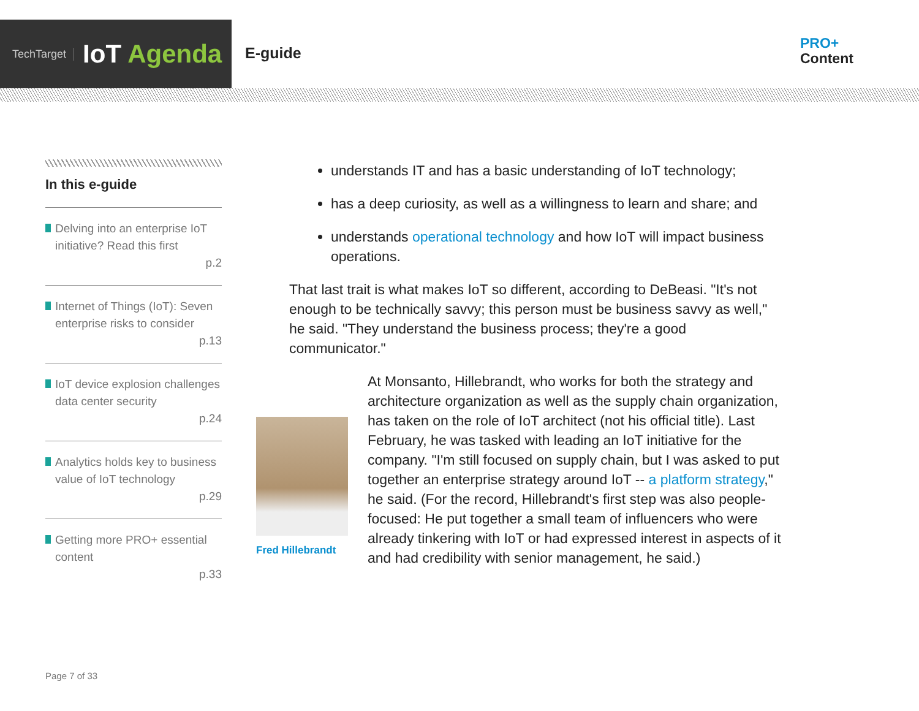TechTarget IoT Agenda
E-guide
PRO+
Content
In this e-guide
Delving into an enterprise IoT initiative? Read this first
p.2
Internet of Things (IoT): Seven enterprise risks to consider
p.13
IoT device explosion challenges data center security
p.24
Analytics holds key to business value of IoT technology
p.29
Getting more PRO+ essential content
p.33
Page 7 of 33
understands IT and has a basic understanding of IoT technology;
has a deep curiosity, as well as a willingness to learn and share; and
understands operational technology and how IoT will impact business operations.
That last trait is what makes IoT so different, according to DeBeasi. "It's not enough to be technically savvy; this person must be business savvy as well," he said. "They understand the business process; they're a good communicator."
Fred Hillebrandt
At Monsanto, Hillebrandt, who works for both the strategy and architecture organization as well as the supply chain organization, has taken on the role of IoT architect (not his official title). Last February, he was tasked with leading an IoT initiative for the company. "I'm still focused on supply chain, but I was asked to put together an enterprise strategy around IoT -- a platform strategy," he said. (For the record, Hillebrandt's first step was also people-focused: He put together a small team of influencers who were already tinkering with IoT or had expressed interest in aspects of it and had credibility with senior management, he said.)